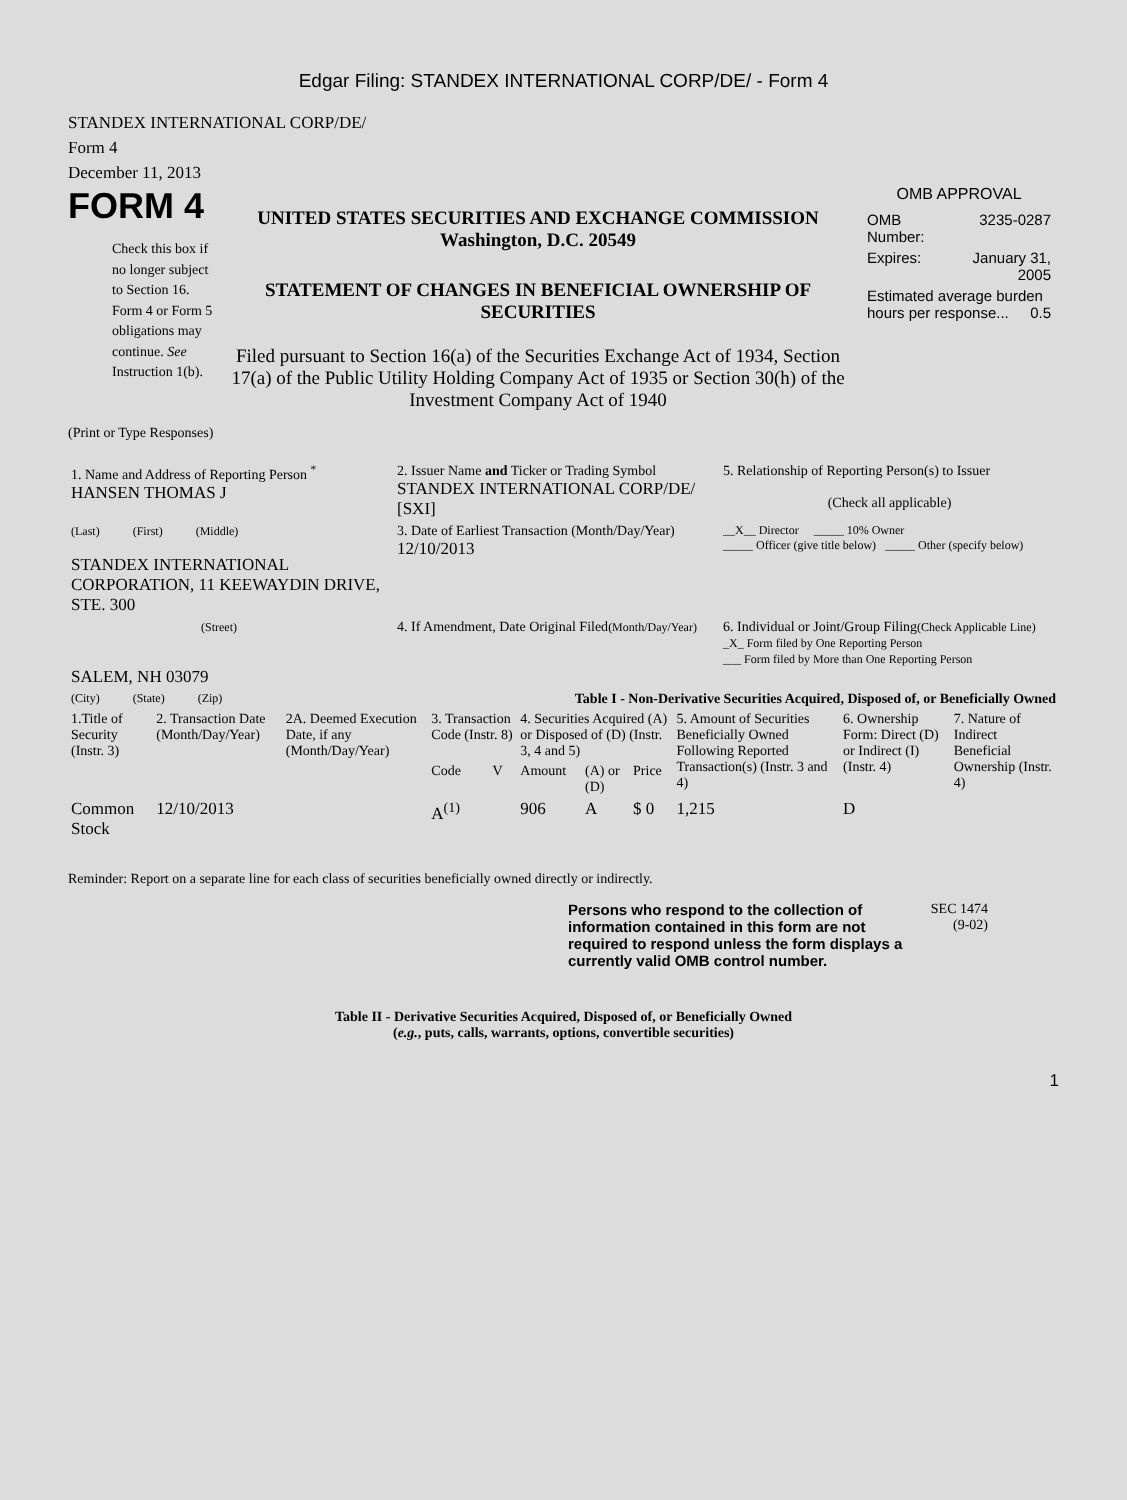Edgar Filing: STANDEX INTERNATIONAL CORP/DE/ - Form 4
STANDEX INTERNATIONAL CORP/DE/
Form 4
December 11, 2013
FORM 4
Check this box if no longer subject to Section 16. Form 4 or Form 5 obligations may continue. See Instruction 1(b).
UNITED STATES SECURITIES AND EXCHANGE COMMISSION
Washington, D.C. 20549
STATEMENT OF CHANGES IN BENEFICIAL OWNERSHIP OF SECURITIES
Filed pursuant to Section 16(a) of the Securities Exchange Act of 1934, Section 17(a) of the Public Utility Holding Company Act of 1935 or Section 30(h) of the Investment Company Act of 1940
OMB APPROVAL
| OMB Number: | 3235-0287 |
| Expires: | January 31, 2005 |
| Estimated average burden hours per response... 0.5 | |
(Print or Type Responses)
| 1. Name and Address of Reporting Person <sup>*</sup> HANSEN THOMAS J | 2. Issuer Name and Ticker or Trading Symbol STANDEX INTERNATIONAL CORP/DE/ [SXI] | 5. Relationship of Reporting Person(s) to Issuer (Check all applicable) |
| (Last) (First) (Middle) STANDEX INTERNATIONAL CORPORATION, 11 KEEWAYDIN DRIVE, STE. 300 | 3. Date of Earliest Transaction (Month/Day/Year) 12/10/2013 | __X__ Director _____ 10% Owner _____ Officer (give title below) _____ Other (specify below) |
| (Street) SALEM, NH 03079 | 4. If Amendment, Date Original Filed (Month/Day/Year) | 6. Individual or Joint/Group Filing (Check Applicable Line) _X_ Form filed by One Reporting Person ___ Form filed by More than One Reporting Person |
| (City) (State) (Zip) | Table I - Non-Derivative Securities Acquired, Disposed of, or Beneficially Owned | |
| 1.Title of Security (Instr. 3) | 2. Transaction Date (Month/Day/Year) | 2A. Deemed Execution Date, if any (Month/Day/Year) | 3. Transaction Code (Instr. 8) | | 4. Securities Acquired (A) or Disposed of (D) (Instr. 3, 4 and 5) | | | 5. Amount of Securities Beneficially Owned Following Reported Transaction(s) (Instr. 3 and 4) | 6. Ownership Form: Direct (D) or Indirect (I) (Instr. 4) | 7. Nature of Indirect Beneficial Ownership (Instr. 4) |
| --- | --- | --- | --- | --- | --- | --- | --- | --- | --- | --- |
| | | | Code | V | Amount | (A) or (D) | Price | | | |
| Common Stock | 12/10/2013 | | A<sup>(1)</sup> | | 906 | A | $ 0 | 1,215 | D | |
Reminder: Report on a separate line for each class of securities beneficially owned directly or indirectly.
Persons who respond to the collection of information contained in this form are not required to respond unless the form displays a currently valid OMB control number.
SEC 1474
(9-02)
Table II - Derivative Securities Acquired, Disposed of, or Beneficially Owned
(e.g., puts, calls, warrants, options, convertible securities)
1